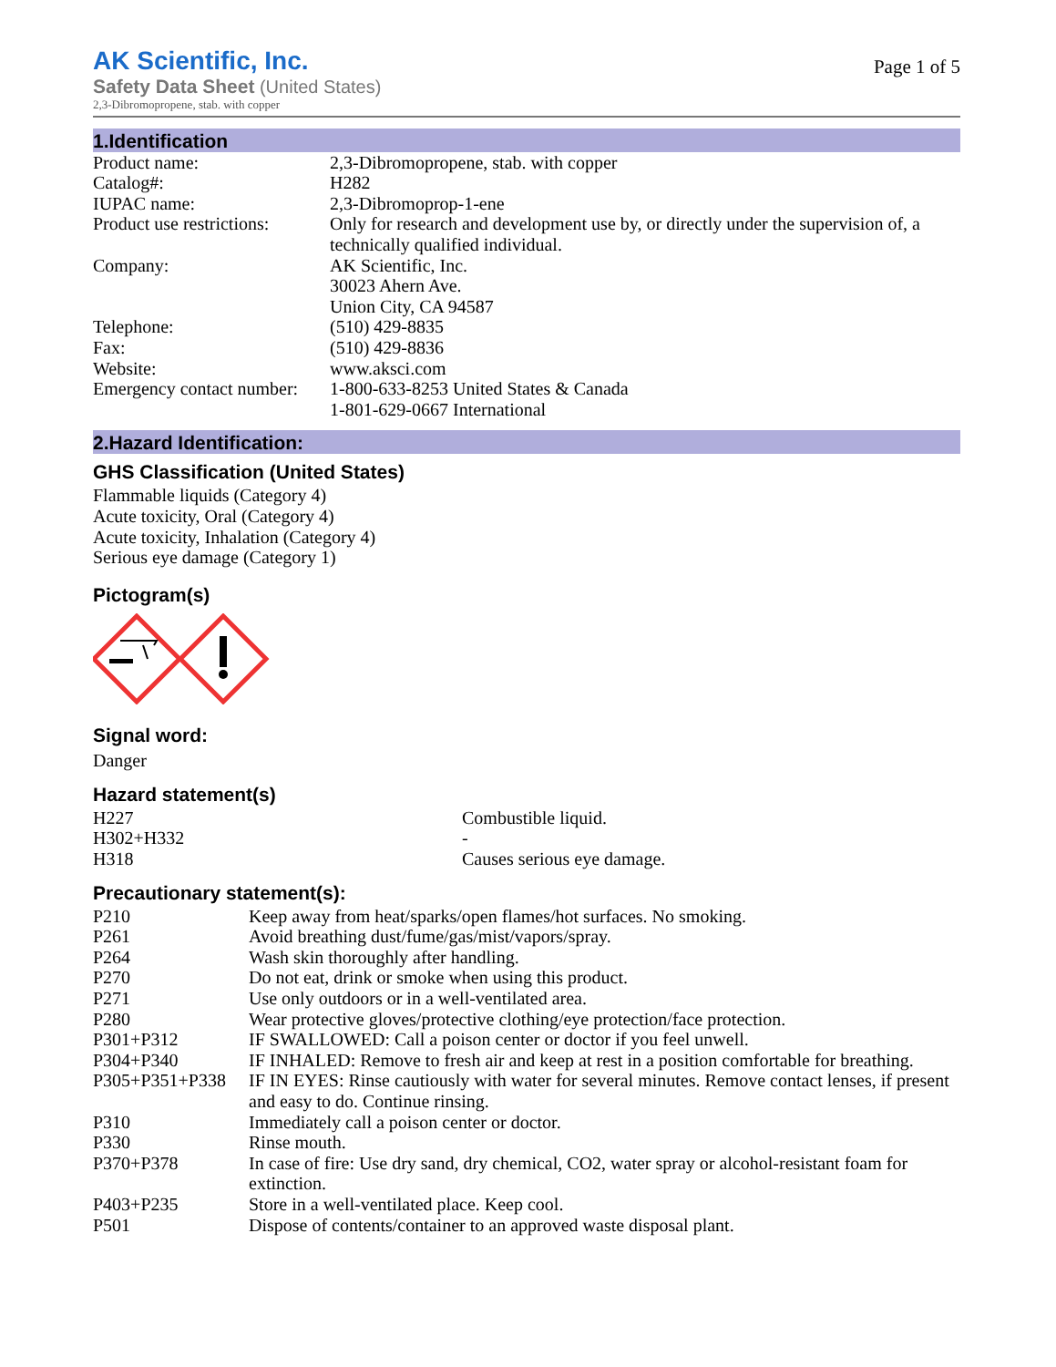AK Scientific, Inc.
Safety Data Sheet (United States)
2,3-Dibromopropene, stab. with copper
Page 1 of 5
1.Identification
| Product name: | 2,3-Dibromopropene, stab. with copper |
| Catalog#: | H282 |
| IUPAC name: | 2,3-Dibromoprop-1-ene |
| Product use restrictions: | Only for research and development use by, or directly under the supervision of, a technically qualified individual. |
| Company: | AK Scientific, Inc. 30023 Ahern Ave. Union City, CA 94587 |
| Telephone: | (510) 429-8835 |
| Fax: | (510) 429-8836 |
| Website: | www.aksci.com |
| Emergency contact number: | 1-800-633-8253 United States & Canada 1-801-629-0667 International |
2.Hazard Identification:
GHS Classification (United States)
Flammable liquids (Category 4)
Acute toxicity, Oral (Category 4)
Acute toxicity, Inhalation (Category 4)
Serious eye damage (Category 1)
Pictogram(s)
Signal word:
Danger
Hazard statement(s)
| H227 | Combustible liquid. |
| H302+H332 | - |
| H318 | Causes serious eye damage. |
Precautionary statement(s):
| P210 | Keep away from heat/sparks/open flames/hot surfaces. No smoking. |
| P261 | Avoid breathing dust/fume/gas/mist/vapors/spray. |
| P264 | Wash skin thoroughly after handling. |
| P270 | Do not eat, drink or smoke when using this product. |
| P271 | Use only outdoors or in a well-ventilated area. |
| P280 | Wear protective gloves/protective clothing/eye protection/face protection. |
| P301+P312 | IF SWALLOWED: Call a poison center or doctor if you feel unwell. |
| P304+P340 | IF INHALED: Remove to fresh air and keep at rest in a position comfortable for breathing. |
| P305+P351+P338 | IF IN EYES: Rinse cautiously with water for several minutes. Remove contact lenses, if present and easy to do. Continue rinsing. |
| P310 | Immediately call a poison center or doctor. |
| P330 | Rinse mouth. |
| P370+P378 | In case of fire: Use dry sand, dry chemical, CO2, water spray or alcohol-resistant foam for extinction. |
| P403+P235 | Store in a well-ventilated place. Keep cool. |
| P501 | Dispose of contents/container to an approved waste disposal plant. |